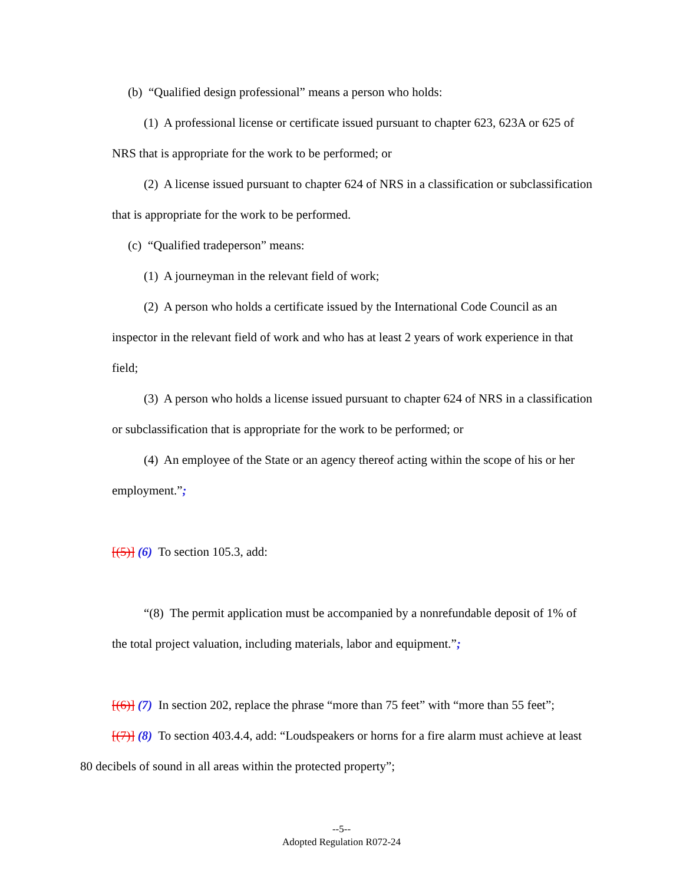(b) “Qualified design professional” means a person who holds:
(1) A professional license or certificate issued pursuant to chapter 623, 623A or 625 of NRS that is appropriate for the work to be performed; or
(2) A license issued pursuant to chapter 624 of NRS in a classification or subclassification that is appropriate for the work to be performed.
(c) “Qualified tradeperson” means:
(1) A journeyman in the relevant field of work;
(2) A person who holds a certificate issued by the International Code Council as an inspector in the relevant field of work and who has at least 2 years of work experience in that field;
(3) A person who holds a license issued pursuant to chapter 624 of NRS in a classification or subclassification that is appropriate for the work to be performed; or
(4) An employee of the State or an agency thereof acting within the scope of his or her employment.”;
[(5)] (6) To section 105.3, add:
“(8) The permit application must be accompanied by a nonrefundable deposit of 1% of the total project valuation, including materials, labor and equipment.”;
[(6)] (7) In section 202, replace the phrase “more than 75 feet” with “more than 55 feet”;
[(7)] (8) To section 403.4.4, add: “Loudspeakers or horns for a fire alarm must achieve at least 80 decibels of sound in all areas within the protected property”;
--5--
Adopted Regulation R072-24